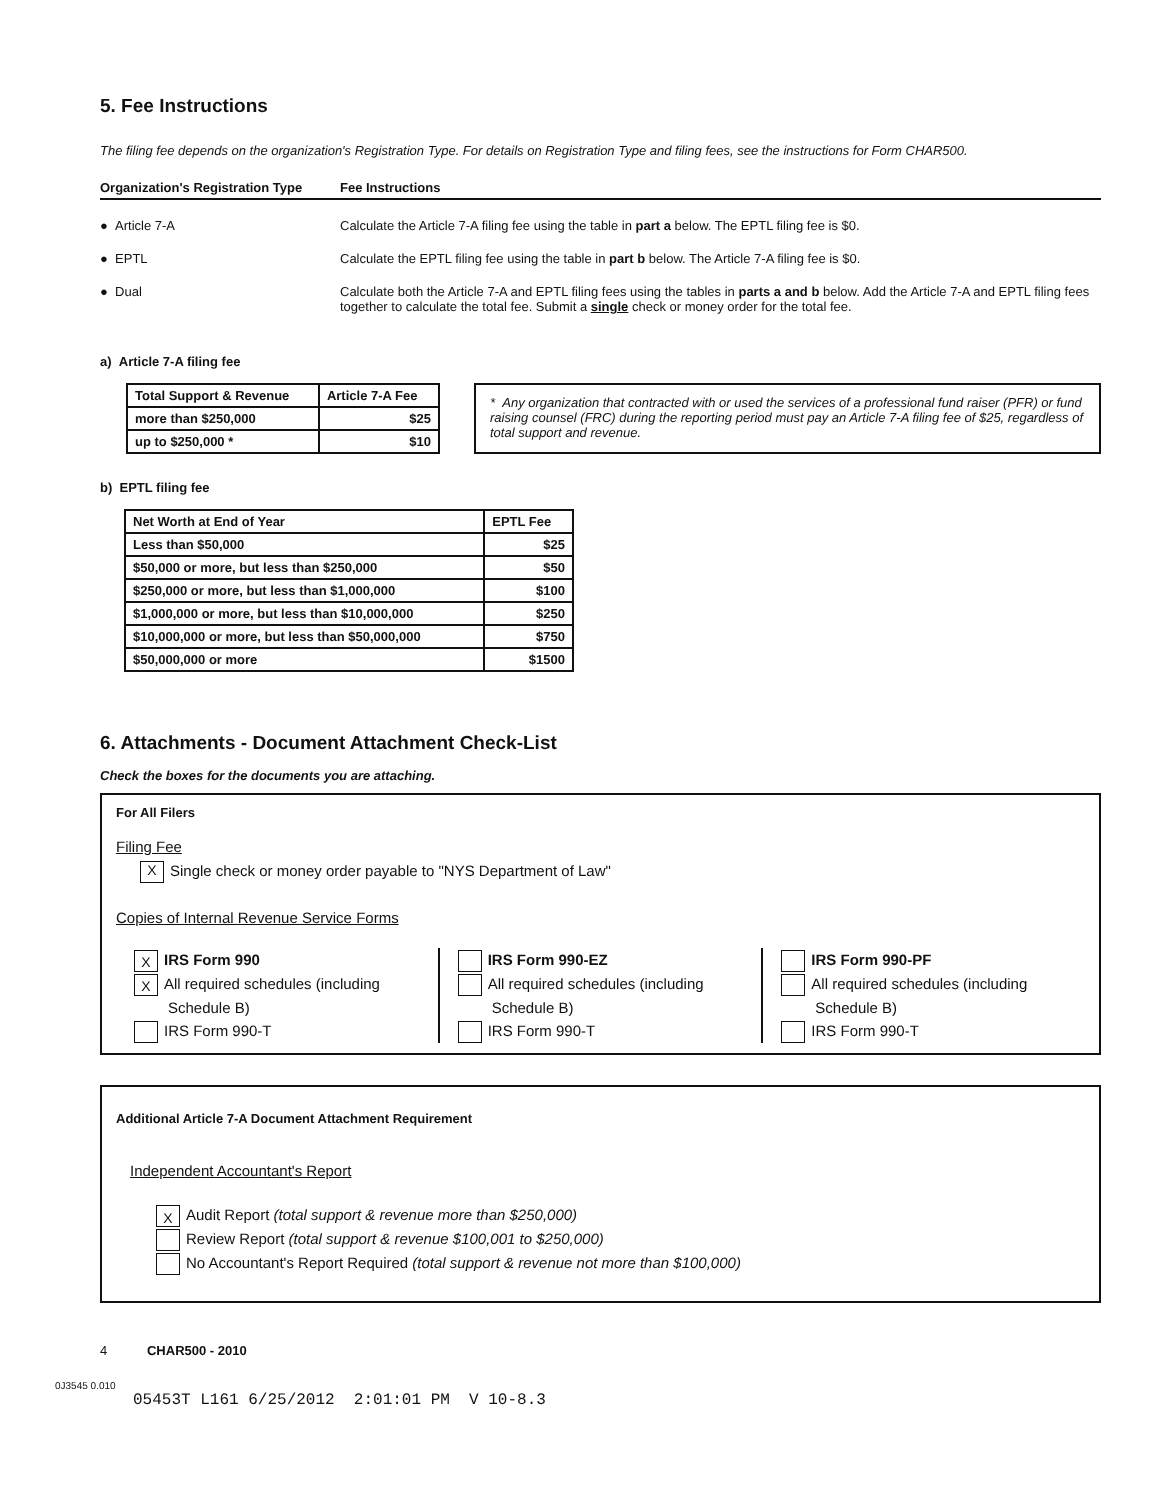5. Fee Instructions
The filing fee depends on the organization's Registration Type. For details on Registration Type and filing fees, see the instructions for Form CHAR500.
Organization's Registration Type
Fee Instructions
● Article 7-A
Calculate the Article 7-A filing fee using the table in part a below. The EPTL filing fee is $0.
● EPTL
Calculate the EPTL filing fee using the table in part b below. The Article 7-A filing fee is $0.
● Dual
Calculate both the Article 7-A and EPTL filing fees using the tables in parts a and b below. Add the Article 7-A and EPTL filing fees together to calculate the total fee. Submit a single check or money order for the total fee.
a) Article 7-A filing fee
| Total Support & Revenue | Article 7-A Fee |
| --- | --- |
| more than $250,000 | $25 |
| up to $250,000 * | $10 |
* Any organization that contracted with or used the services of a professional fund raiser (PFR) or fund raising counsel (FRC) during the reporting period must pay an Article 7-A filing fee of $25, regardless of total support and revenue.
b) EPTL filing fee
| Net Worth at End of Year | EPTL Fee |
| --- | --- |
| Less than $50,000 | $25 |
| $50,000 or more, but less than $250,000 | $50 |
| $250,000 or more, but less than $1,000,000 | $100 |
| $1,000,000 or more, but less than $10,000,000 | $250 |
| $10,000,000 or more, but less than $50,000,000 | $750 |
| $50,000,000 or more | $1500 |
6. Attachments - Document Attachment Check-List
Check the boxes for the documents you are attaching.
For All Filers
Filing Fee
X Single check or money order payable to "NYS Department of Law"
Copies of Internal Revenue Service Forms
X IRS Form 990
X All required schedules (including
Schedule B)
IRS Form 990-T
IRS Form 990-EZ
All required schedules (including
Schedule B)
IRS Form 990-T
IRS Form 990-PF
All required schedules (including
Schedule B)
IRS Form 990-T
Additional Article 7-A Document Attachment Requirement
Independent Accountant's Report
X Audit Report (total support & revenue more than $250,000)
Review Report (total support & revenue $100,001 to $250,000)
No Accountant's Report Required (total support & revenue not more than $100,000)
4 CHAR500 - 2010
0J3545 0.010
05453T L161 6/25/2012 2:01:01 PM V 10-8.3